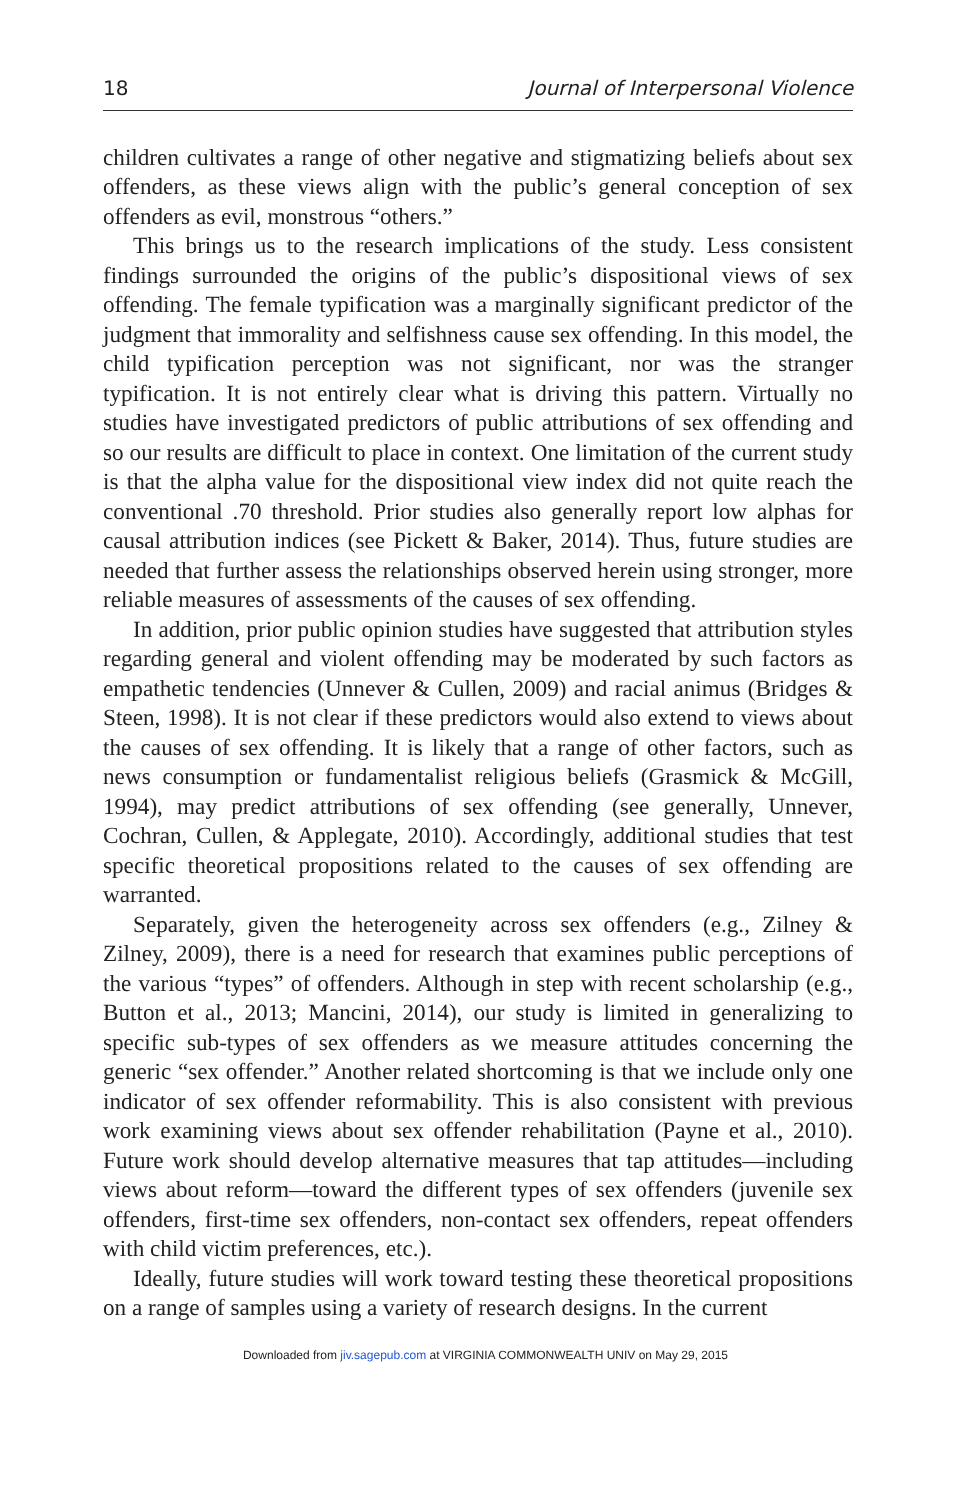18 Journal of Interpersonal Violence
children cultivates a range of other negative and stigmatizing beliefs about sex offenders, as these views align with the public’s general conception of sex offenders as evil, monstrous “others.”
This brings us to the research implications of the study. Less consistent findings surrounded the origins of the public’s dispositional views of sex offending. The female typification was a marginally significant predictor of the judgment that immorality and selfishness cause sex offending. In this model, the child typification perception was not significant, nor was the stranger typification. It is not entirely clear what is driving this pattern. Virtually no studies have investigated predictors of public attributions of sex offending and so our results are difficult to place in context. One limitation of the current study is that the alpha value for the dispositional view index did not quite reach the conventional .70 threshold. Prior studies also generally report low alphas for causal attribution indices (see Pickett & Baker, 2014). Thus, future studies are needed that further assess the relationships observed herein using stronger, more reliable measures of assessments of the causes of sex offending.
In addition, prior public opinion studies have suggested that attribution styles regarding general and violent offending may be moderated by such factors as empathetic tendencies (Unnever & Cullen, 2009) and racial animus (Bridges & Steen, 1998). It is not clear if these predictors would also extend to views about the causes of sex offending. It is likely that a range of other factors, such as news consumption or fundamentalist religious beliefs (Grasmick & McGill, 1994), may predict attributions of sex offending (see generally, Unnever, Cochran, Cullen, & Applegate, 2010). Accordingly, additional studies that test specific theoretical propositions related to the causes of sex offending are warranted.
Separately, given the heterogeneity across sex offenders (e.g., Zilney & Zilney, 2009), there is a need for research that examines public perceptions of the various “types” of offenders. Although in step with recent scholarship (e.g., Button et al., 2013; Mancini, 2014), our study is limited in generalizing to specific sub-types of sex offenders as we measure attitudes concerning the generic “sex offender.” Another related shortcoming is that we include only one indicator of sex offender reformability. This is also consistent with previous work examining views about sex offender rehabilitation (Payne et al., 2010). Future work should develop alternative measures that tap attitudes—including views about reform—toward the different types of sex offenders (juvenile sex offenders, first-time sex offenders, non-contact sex offenders, repeat offenders with child victim preferences, etc.).
Ideally, future studies will work toward testing these theoretical propositions on a range of samples using a variety of research designs. In the current
Downloaded from jiv.sagepub.com at VIRGINIA COMMONWEALTH UNIV on May 29, 2015